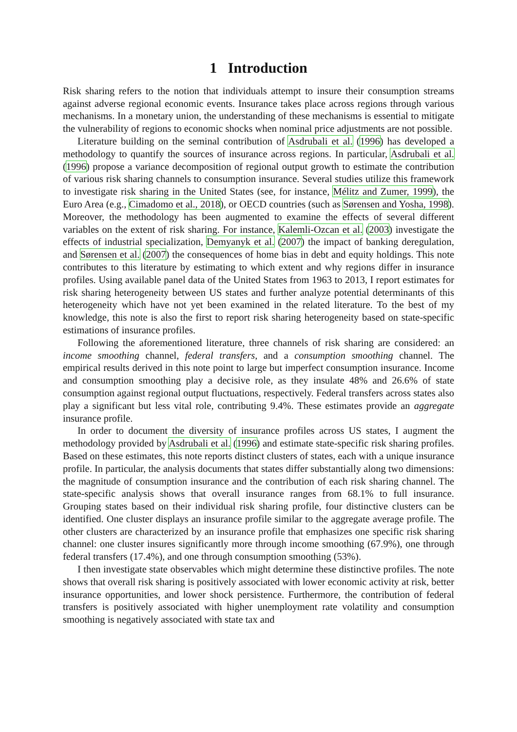1 Introduction
Risk sharing refers to the notion that individuals attempt to insure their consumption streams against adverse regional economic events. Insurance takes place across regions through various mechanisms. In a monetary union, the understanding of these mechanisms is essential to mitigate the vulnerability of regions to economic shocks when nominal price adjustments are not possible.
Literature building on the seminal contribution of Asdrubali et al. (1996) has developed a methodology to quantify the sources of insurance across regions. In particular, Asdrubali et al. (1996) propose a variance decomposition of regional output growth to estimate the contribution of various risk sharing channels to consumption insurance. Several studies utilize this framework to investigate risk sharing in the United States (see, for instance, Mélitz and Zumer, 1999), the Euro Area (e.g., Cimadomo et al., 2018), or OECD countries (such as Sørensen and Yosha, 1998). Moreover, the methodology has been augmented to examine the effects of several different variables on the extent of risk sharing. For instance, Kalemli-Ozcan et al. (2003) investigate the effects of industrial specialization, Demyanyk et al. (2007) the impact of banking deregulation, and Sørensen et al. (2007) the consequences of home bias in debt and equity holdings. This note contributes to this literature by estimating to which extent and why regions differ in insurance profiles. Using available panel data of the United States from 1963 to 2013, I report estimates for risk sharing heterogeneity between US states and further analyze potential determinants of this heterogeneity which have not yet been examined in the related literature. To the best of my knowledge, this note is also the first to report risk sharing heterogeneity based on state-specific estimations of insurance profiles.
Following the aforementioned literature, three channels of risk sharing are considered: an income smoothing channel, federal transfers, and a consumption smoothing channel. The empirical results derived in this note point to large but imperfect consumption insurance. Income and consumption smoothing play a decisive role, as they insulate 48% and 26.6% of state consumption against regional output fluctuations, respectively. Federal transfers across states also play a significant but less vital role, contributing 9.4%. These estimates provide an aggregate insurance profile.
In order to document the diversity of insurance profiles across US states, I augment the methodology provided by Asdrubali et al. (1996) and estimate state-specific risk sharing profiles. Based on these estimates, this note reports distinct clusters of states, each with a unique insurance profile. In particular, the analysis documents that states differ substantially along two dimensions: the magnitude of consumption insurance and the contribution of each risk sharing channel. The state-specific analysis shows that overall insurance ranges from 68.1% to full insurance. Grouping states based on their individual risk sharing profile, four distinctive clusters can be identified. One cluster displays an insurance profile similar to the aggregate average profile. The other clusters are characterized by an insurance profile that emphasizes one specific risk sharing channel: one cluster insures significantly more through income smoothing (67.9%), one through federal transfers (17.4%), and one through consumption smoothing (53%).
I then investigate state observables which might determine these distinctive profiles. The note shows that overall risk sharing is positively associated with lower economic activity at risk, better insurance opportunities, and lower shock persistence. Furthermore, the contribution of federal transfers is positively associated with higher unemployment rate volatility and consumption smoothing is negatively associated with state tax and